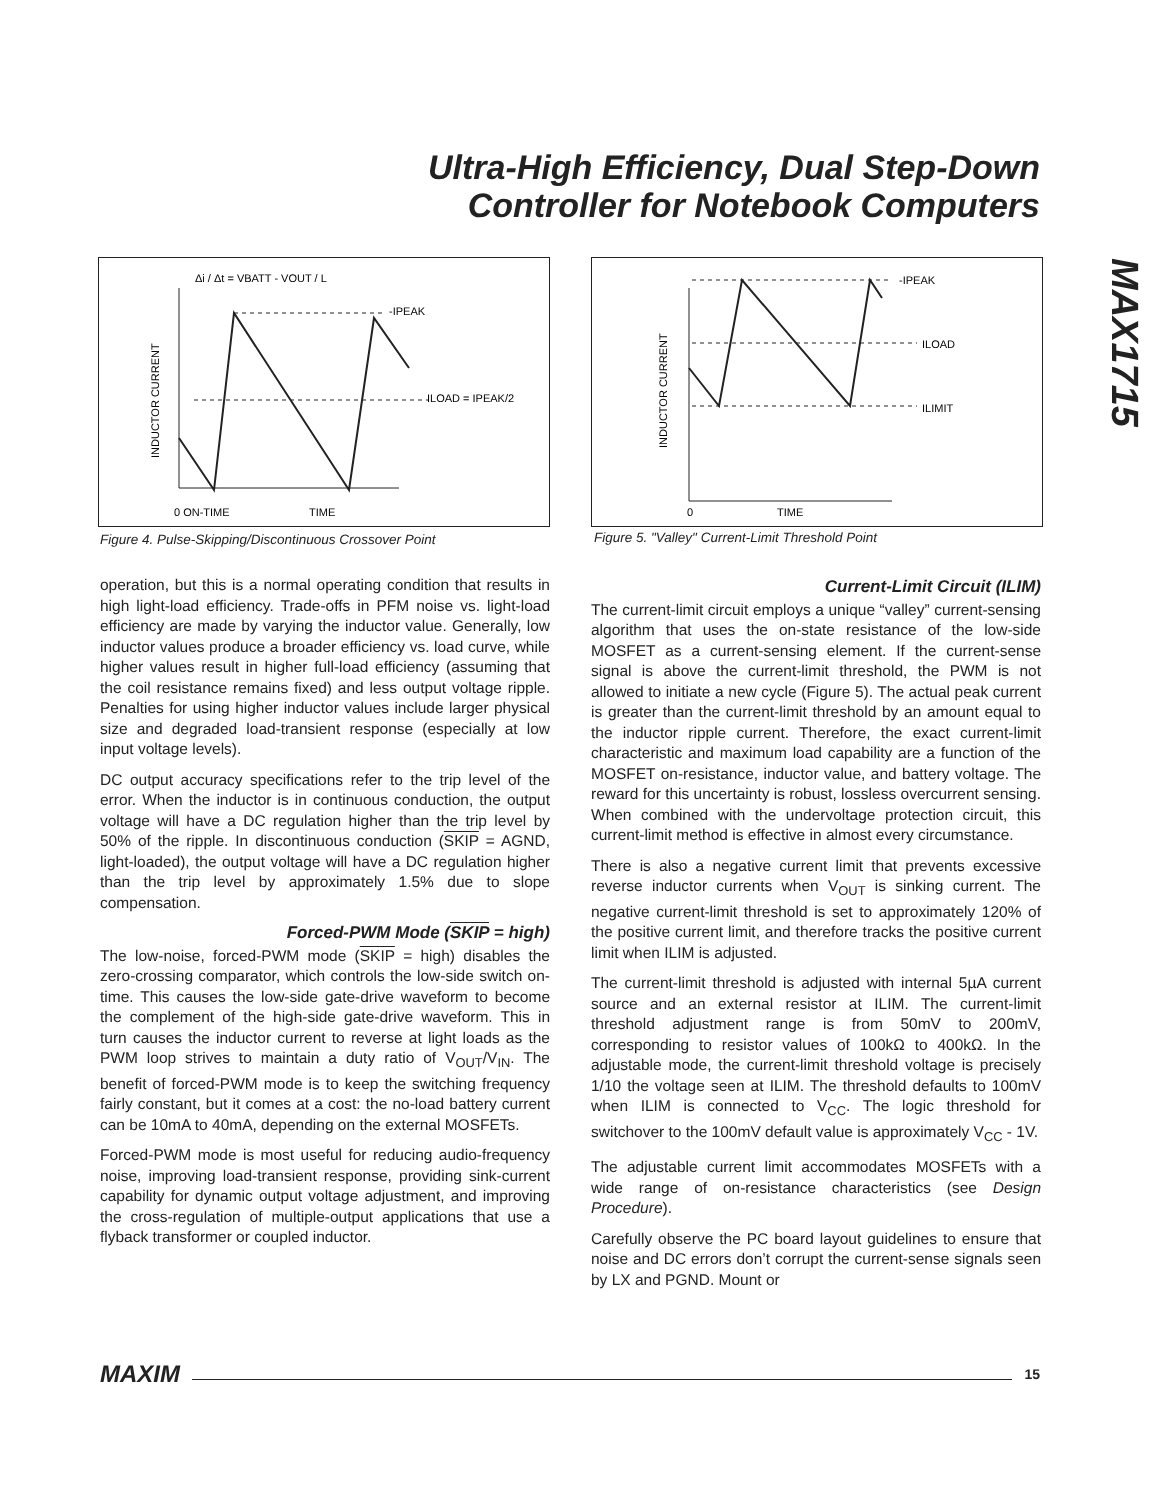Ultra-High Efficiency, Dual Step-Down
Controller for Notebook Computers
MAX1715
Δi / Δt = VBATT - VOUT / L
-IPEAK
ILOAD = IPEAK/2
0 ON-TIME
TIME
INDUCTOR CURRENT
Figure 4. Pulse-Skipping/Discontinuous Crossover Point
-IPEAK
ILOAD
ILIMIT
0
TIME
INDUCTOR CURRENT
Figure 5. "Valley" Current-Limit Threshold Point
operation, but this is a normal operating condition that results in high light-load efficiency. Trade-offs in PFM noise vs. light-load efficiency are made by varying the inductor value. Generally, low inductor values produce a broader efficiency vs. load curve, while higher values result in higher full-load efficiency (assuming that the coil resistance remains fixed) and less output voltage ripple. Penalties for using higher inductor values include larger physical size and degraded load-transient response (especially at low input voltage levels).
DC output accuracy specifications refer to the trip level of the error. When the inductor is in continuous conduction, the output voltage will have a DC regulation higher than the trip level by 50% of the ripple. In discontinuous conduction (SKIP = AGND, light-loaded), the output voltage will have a DC regulation higher than the trip level by approximately 1.5% due to slope compensation.
Forced-PWM Mode (SKIP = high)
The low-noise, forced-PWM mode (SKIP = high) disables the zero-crossing comparator, which controls the low-side switch on-time. This causes the low-side gate-drive waveform to become the complement of the high-side gate-drive waveform. This in turn causes the inductor current to reverse at light loads as the PWM loop strives to maintain a duty ratio of V<sub>OUT</sub>/V<sub>IN</sub>. The benefit of forced-PWM mode is to keep the switching frequency fairly constant, but it comes at a cost: the no-load battery current can be 10mA to 40mA, depending on the external MOSFETs.
Forced-PWM mode is most useful for reducing audio-frequency noise, improving load-transient response, providing sink-current capability for dynamic output voltage adjustment, and improving the cross-regulation of multiple-output applications that use a flyback transformer or coupled inductor.
Current-Limit Circuit (ILIM)
The current-limit circuit employs a unique “valley” current-sensing algorithm that uses the on-state resistance of the low-side MOSFET as a current-sensing element. If the current-sense signal is above the current-limit threshold, the PWM is not allowed to initiate a new cycle (Figure 5). The actual peak current is greater than the current-limit threshold by an amount equal to the inductor ripple current. Therefore, the exact current-limit characteristic and maximum load capability are a function of the MOSFET on-resistance, inductor value, and battery voltage. The reward for this uncertainty is robust, lossless overcurrent sensing. When combined with the undervoltage protection circuit, this current-limit method is effective in almost every circumstance.
There is also a negative current limit that prevents excessive reverse inductor currents when V<sub>OUT</sub> is sinking current. The negative current-limit threshold is set to approximately 120% of the positive current limit, and therefore tracks the positive current limit when ILIM is adjusted.
The current-limit threshold is adjusted with internal 5µA current source and an external resistor at ILIM. The current-limit threshold adjustment range is from 50mV to 200mV, corresponding to resistor values of 100kΩ to 400kΩ. In the adjustable mode, the current-limit threshold voltage is precisely 1/10 the voltage seen at ILIM. The threshold defaults to 100mV when ILIM is connected to V<sub>CC</sub>. The logic threshold for switchover to the 100mV default value is approximately V<sub>CC</sub> - 1V.
The adjustable current limit accommodates MOSFETs with a wide range of on-resistance characteristics (see Design Procedure).
Carefully observe the PC board layout guidelines to ensure that noise and DC errors don’t corrupt the current-sense signals seen by LX and PGND. Mount or
MAXIM 15